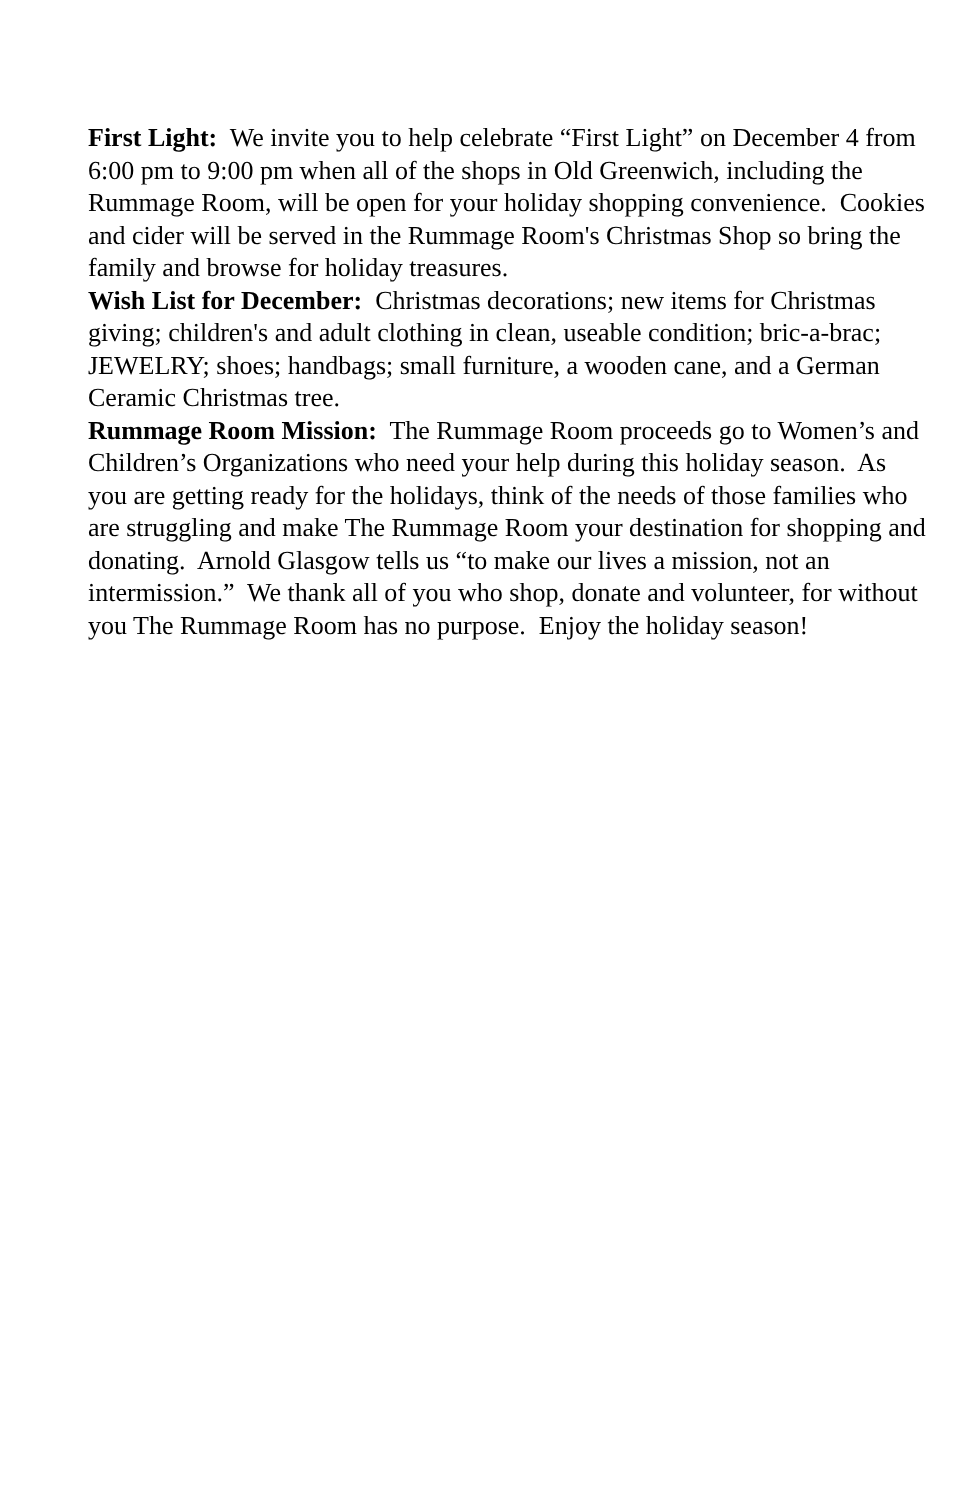First Light: We invite you to help celebrate “First Light” on December 4 from 6:00 pm to 9:00 pm when all of the shops in Old Greenwich, including the Rummage Room, will be open for your holiday shopping convenience. Cookies and cider will be served in the Rummage Room's Christmas Shop so bring the family and browse for holiday treasures.
Wish List for December: Christmas decorations; new items for Christmas giving; children's and adult clothing in clean, useable condition; bric-a-brac; JEWELRY; shoes; handbags; small furniture, a wooden cane, and a German Ceramic Christmas tree.
Rummage Room Mission: The Rummage Room proceeds go to Women’s and Children’s Organizations who need your help during this holiday season. As you are getting ready for the holidays, think of the needs of those families who are struggling and make The Rummage Room your destination for shopping and donating. Arnold Glasgow tells us “to make our lives a mission, not an intermission.” We thank all of you who shop, donate and volunteer, for without you The Rummage Room has no purpose. Enjoy the holiday season!